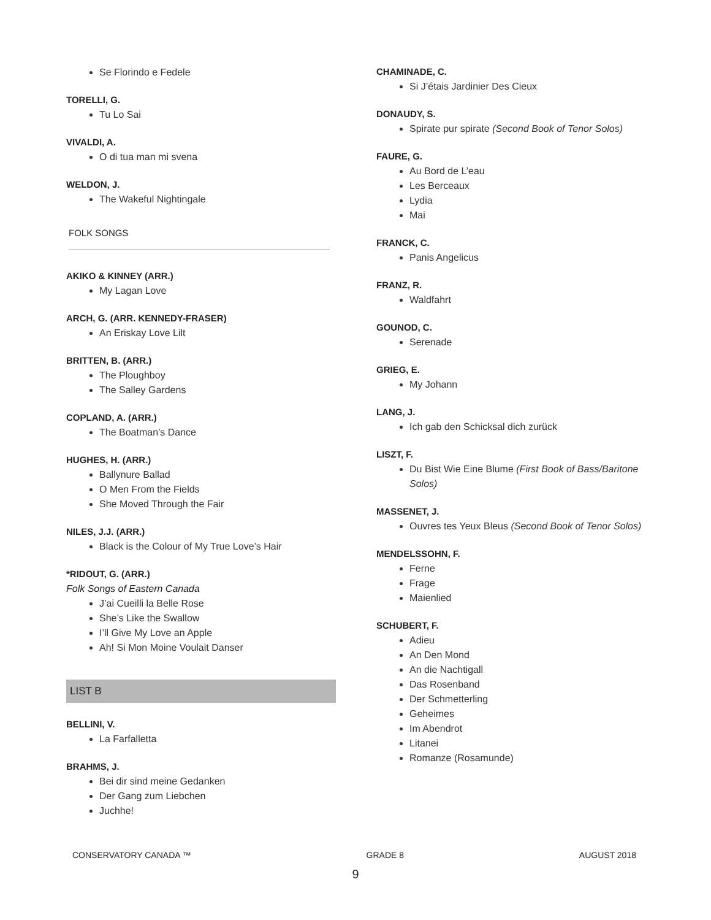Se Florindo e Fedele
TORELLI, G.
Tu Lo Sai
VIVALDI, A.
O di tua man mi svena
WELDON, J.
The Wakeful Nightingale
FOLK SONGS
AKIKO & KINNEY (ARR.)
My Lagan Love
ARCH, G. (ARR. KENNEDY-FRASER)
An Eriskay Love Lilt
BRITTEN, B. (ARR.)
The Ploughboy
The Salley Gardens
COPLAND, A. (ARR.)
The Boatman’s Dance
HUGHES, H. (ARR.)
Ballynure Ballad
O Men From the Fields
She Moved Through the Fair
NILES, J.J. (ARR.)
Black is the Colour of My True Love’s Hair
*RIDOUT, G. (ARR.)
Folk Songs of Eastern Canada
J’ai Cueilli la Belle Rose
She’s Like the Swallow
I’ll Give My Love an Apple
Ah! Si Mon Moine Voulait Danser
LIST B
BELLINI, V.
La Farfalletta
BRAHMS, J.
Bei dir sind meine Gedanken
Der Gang zum Liebchen
Juchhe!
CHAMINADE, C.
Si J’étais Jardinier Des Cieux
DONAUDY, S.
Spirate pur spirate (Second Book of Tenor Solos)
FAURE, G.
Au Bord de L’eau
Les Berceaux
Lydia
Mai
FRANCK, C.
Panis Angelicus
FRANZ, R.
Waldfahrt
GOUNOD, C.
Serenade
GRIEG, E.
My Johann
LANG, J.
Ich gab den Schicksal dich zurück
LISZT, F.
Du Bist Wie Eine Blume (First Book of Bass/Baritone Solos)
MASSENET, J.
Ouvres tes Yeux Bleus (Second Book of Tenor Solos)
MENDELSSOHN, F.
Ferne
Frage
Maienlied
SCHUBERT, F.
Adieu
An Den Mond
An die Nachtigall
Das Rosenband
Der Schmetterling
Geheimes
Im Abendrot
Litanei
Romanze (Rosamunde)
CONSERVATORY CANADA ™ GRADE 8 AUGUST 2018
9